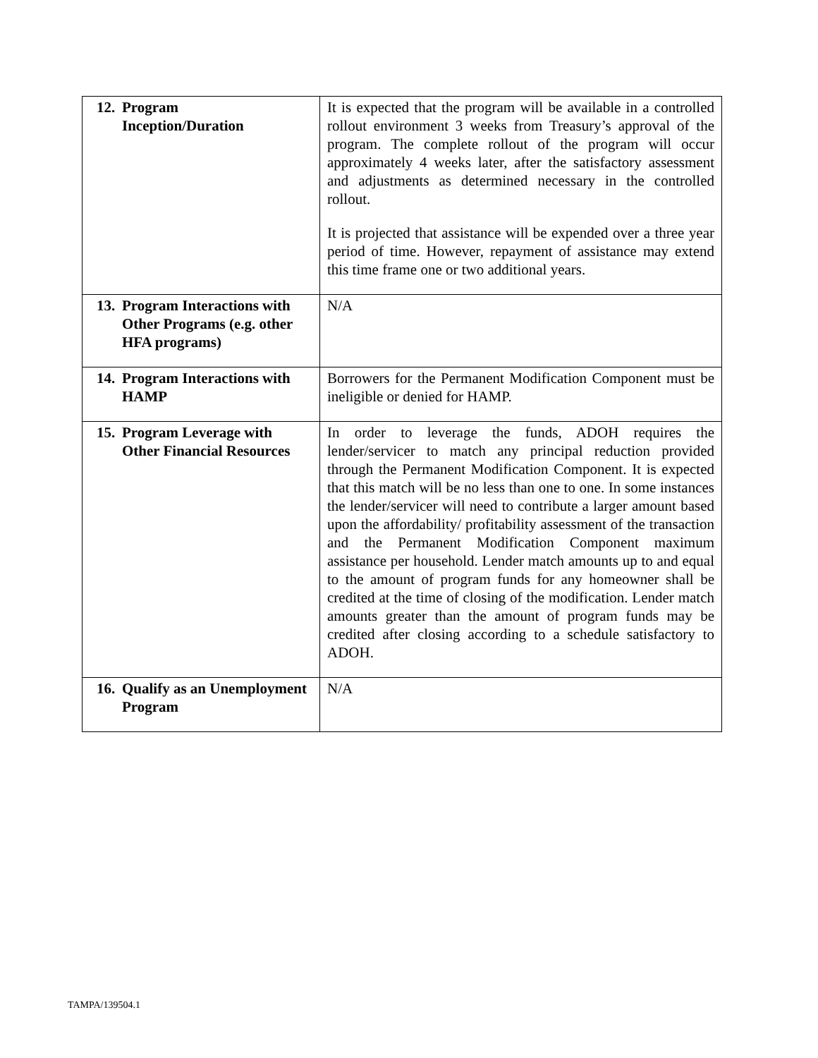| 12. Program Inception/Duration | It is expected that the program will be available in a controlled rollout environment 3 weeks from Treasury’s approval of the program. The complete rollout of the program will occur approximately 4 weeks later, after the satisfactory assessment and adjustments as determined necessary in the controlled rollout. It is projected that assistance will be expended over a three year period of time. However, repayment of assistance may extend this time frame one or two additional years. |
| 13. Program Interactions with Other Programs (e.g. other HFA programs) | N/A |
| 14. Program Interactions with HAMP | Borrowers for the Permanent Modification Component must be ineligible or denied for HAMP. |
| 15. Program Leverage with Other Financial Resources | In order to leverage the funds, ADOH requires the lender/servicer to match any principal reduction provided through the Permanent Modification Component. It is expected that this match will be no less than one to one. In some instances the lender/servicer will need to contribute a larger amount based upon the affordability/ profitability assessment of the transaction and the Permanent Modification Component maximum assistance per household. Lender match amounts up to and equal to the amount of program funds for any homeowner shall be credited at the time of closing of the modification. Lender match amounts greater than the amount of program funds may be credited after closing according to a schedule satisfactory to ADOH. |
| 16. Qualify as an Unemployment Program | N/A |
TAMPA/139504.1